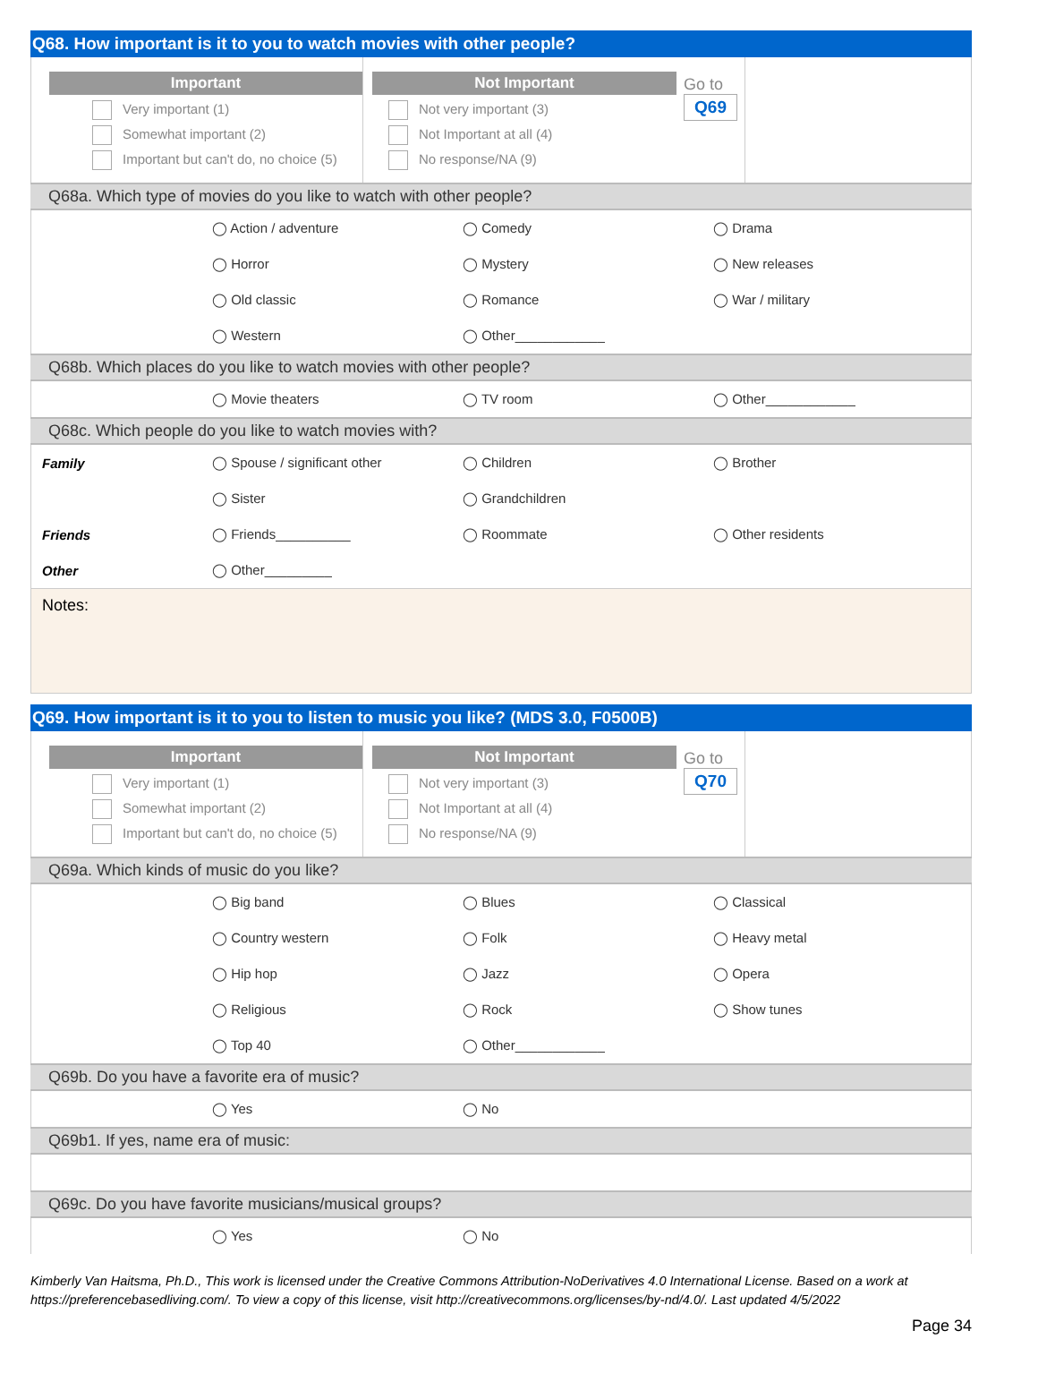Q68. How important is it to you to watch movies with other people?
Important
Very important (1)
Somewhat important (2)
Important but can't do, no choice (5)
Not Important
Not very important (3)
Not Important at all (4)
No response/NA (9)
Go to
Q69
Q68a. Which type of movies do you like to watch with other people?
| | ◯ Action / adventure | ◯ Comedy | ◯ Drama |
| | ◯ Horror | ◯ Mystery | ◯ New releases |
| | ◯ Old classic | ◯ Romance | ◯ War / military |
| | ◯ Western | ◯ Other____________ | |
Q68b. Which places do you like to watch movies with other people?
| | ◯ Movie theaters | ◯ TV room | ◯ Other____________ |
Q68c. Which people do you like to watch movies with?
| Family | ◯ Spouse / significant other | ◯ Children | ◯ Brother |
| | ◯ Sister | ◯ Grandchildren | |
| Friends | ◯ Friends__________ | ◯ Roommate | ◯ Other residents |
| Other | ◯ Other_________ | | |
Notes:
Q69. How important is it to you to listen to music you like? (MDS 3.0, F0500B)
Important
Very important (1)
Somewhat important (2)
Important but can't do, no choice (5)
Not Important
Not very important (3)
Not Important at all (4)
No response/NA (9)
Go to
Q70
Q69a. Which kinds of music do you like?
| | ◯ Big band | ◯ Blues | ◯ Classical |
| | ◯ Country western | ◯ Folk | ◯ Heavy metal |
| | ◯ Hip hop | ◯ Jazz | ◯ Opera |
| | ◯ Religious | ◯ Rock | ◯ Show tunes |
| | ◯ Top 40 | ◯ Other____________ | |
Q69b. Do you have a favorite era of music?
| | ◯ Yes | ◯ No | |
Q69b1. If yes, name era of music:
Q69c. Do you have favorite musicians/musical groups?
| | ◯ Yes | ◯ No | |
Kimberly Van Haitsma, Ph.D., This work is licensed under the Creative Commons Attribution-NoDerivatives 4.0 International License. Based on a work at https://preferencebasedliving.com/. To view a copy of this license, visit http://creativecommons.org/licenses/by-nd/4.0/. Last updated 4/5/2022
Page 34